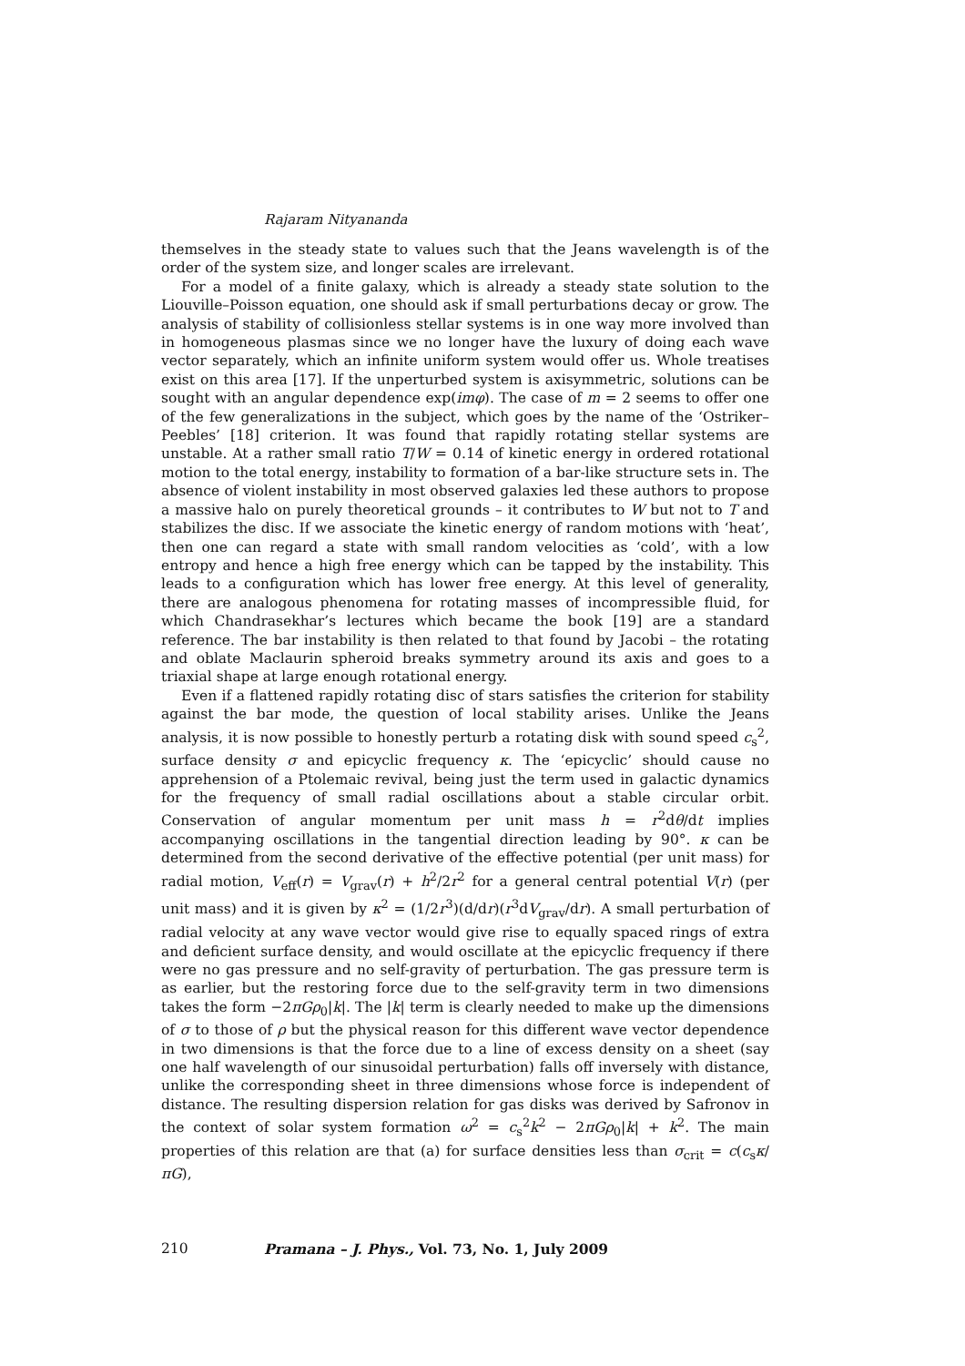Rajaram Nityananda
themselves in the steady state to values such that the Jeans wavelength is of the order of the system size, and longer scales are irrelevant.
For a model of a finite galaxy, which is already a steady state solution to the Liouville–Poisson equation, one should ask if small perturbations decay or grow. The analysis of stability of collisionless stellar systems is in one way more involved than in homogeneous plasmas since we no longer have the luxury of doing each wave vector separately, which an infinite uniform system would offer us. Whole treatises exist on this area [17]. If the unperturbed system is axisymmetric, solutions can be sought with an angular dependence exp(imφ). The case of m = 2 seems to offer one of the few generalizations in the subject, which goes by the name of the ‘Ostriker–Peebles’ [18] criterion. It was found that rapidly rotating stellar systems are unstable. At a rather small ratio T/W = 0.14 of kinetic energy in ordered rotational motion to the total energy, instability to formation of a bar-like structure sets in. The absence of violent instability in most observed galaxies led these authors to propose a massive halo on purely theoretical grounds – it contributes to W but not to T and stabilizes the disc. If we associate the kinetic energy of random motions with ‘heat’, then one can regard a state with small random velocities as ‘cold’, with a low entropy and hence a high free energy which can be tapped by the instability. This leads to a configuration which has lower free energy. At this level of generality, there are analogous phenomena for rotating masses of incompressible fluid, for which Chandrasekhar’s lectures which became the book [19] are a standard reference. The bar instability is then related to that found by Jacobi – the rotating and oblate Maclaurin spheroid breaks symmetry around its axis and goes to a triaxial shape at large enough rotational energy.
Even if a flattened rapidly rotating disc of stars satisfies the criterion for stability against the bar mode, the question of local stability arises. Unlike the Jeans analysis, it is now possible to honestly perturb a rotating disk with sound speed c<sub>s</sub><sup>2</sup>, surface density σ and epicyclic frequency κ. The ‘epicyclic’ should cause no apprehension of a Ptolemaic revival, being just the term used in galactic dynamics for the frequency of small radial oscillations about a stable circular orbit. Conservation of angular momentum per unit mass h = r<sup>2</sup>dθ/dt implies accompanying oscillations in the tangential direction leading by 90°. κ can be determined from the second derivative of the effective potential (per unit mass) for radial motion, V<sub>eff</sub>(r) = V<sub>grav</sub>(r) + h<sup>2</sup>/2r<sup>2</sup> for a general central potential V(r) (per unit mass) and it is given by κ<sup>2</sup> = (1/2r<sup>3</sup>)(d/dr)(r<sup>3</sup>dV<sub>grav</sub>/dr). A small perturbation of radial velocity at any wave vector would give rise to equally spaced rings of extra and deficient surface density, and would oscillate at the epicyclic frequency if there were no gas pressure and no self-gravity of perturbation. The gas pressure term is as earlier, but the restoring force due to the self-gravity term in two dimensions takes the form −2πGρ<sub>0</sub>|k|. The |k| term is clearly needed to make up the dimensions of σ to those of ρ but the physical reason for this different wave vector dependence in two dimensions is that the force due to a line of excess density on a sheet (say one half wavelength of our sinusoidal perturbation) falls off inversely with distance, unlike the corresponding sheet in three dimensions whose force is independent of distance. The resulting dispersion relation for gas disks was derived by Safronov in the context of solar system formation ω<sup>2</sup> = c<sub>s</sub><sup>2</sup>k<sup>2</sup> − 2πGρ<sub>0</sub>|k| + k<sup>2</sup>. The main properties of this relation are that (a) for surface densities less than σ<sub>crit</sub> = c(c<sub>s</sub>κ/πG),
210 Pramana – J. Phys., Vol. 73, No. 1, July 2009